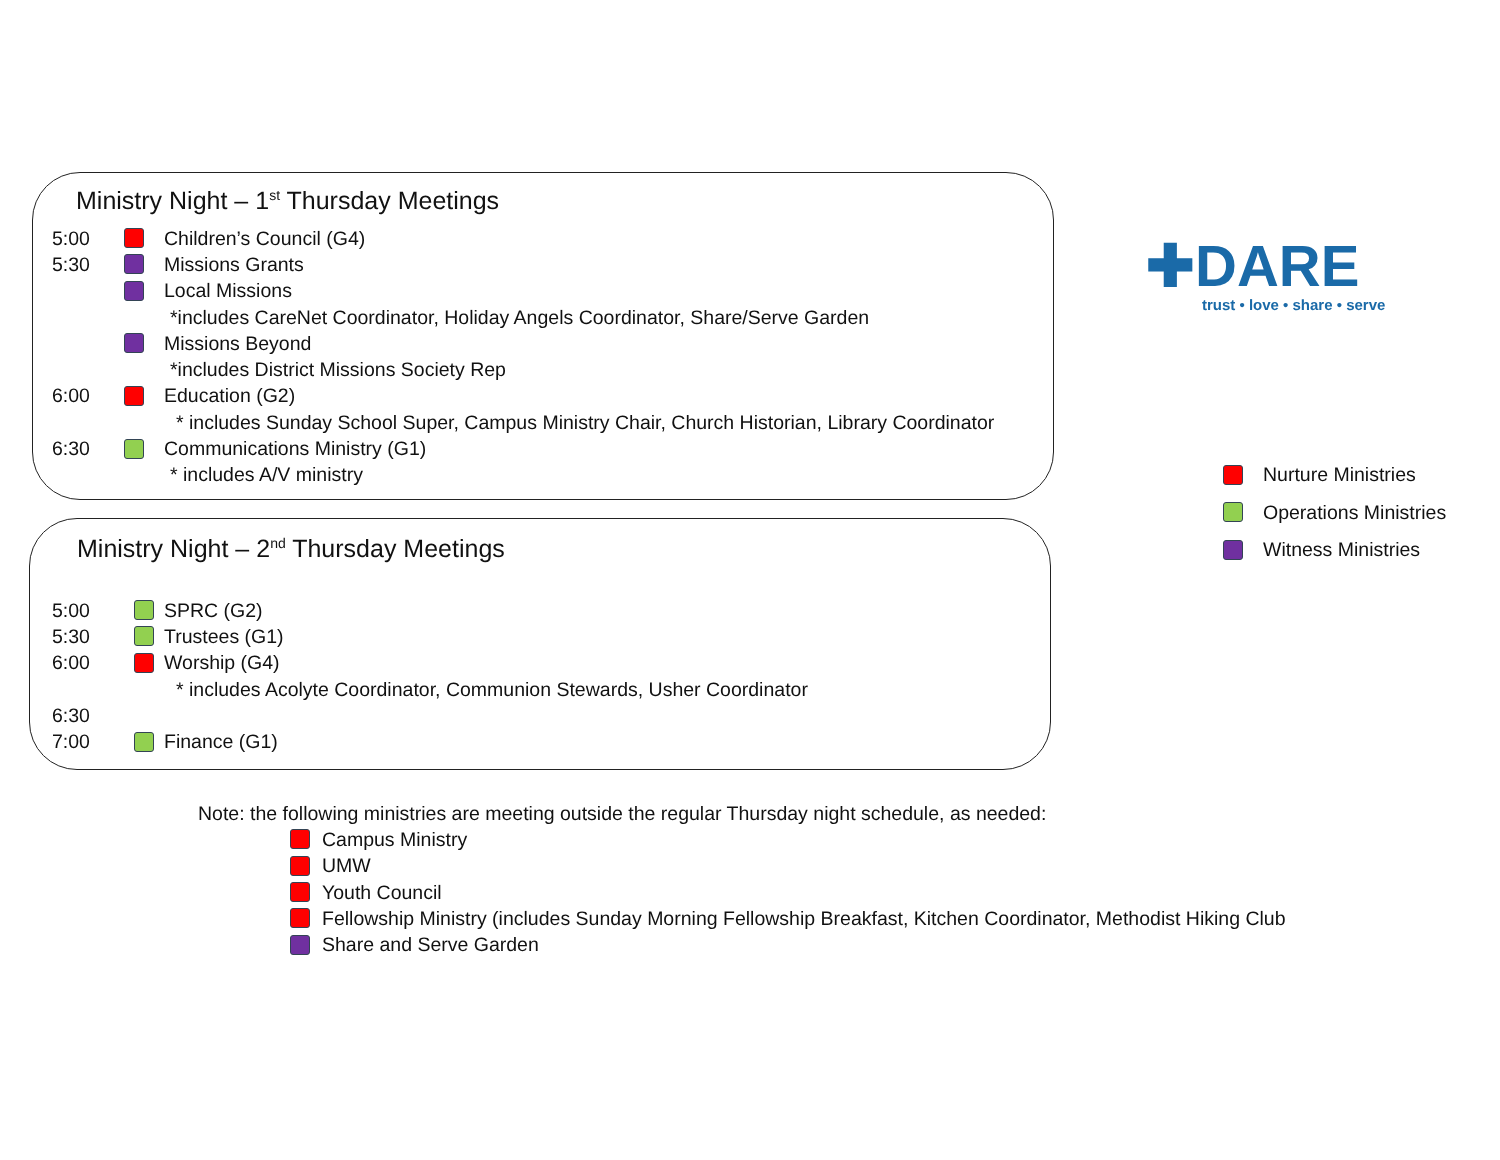Ministry Night – 1<sup>st</sup> Thursday Meetings
5:00 Children’s Council (G4)
5:30 Missions Grants
Local Missions
*includes CareNet Coordinator, Holiday Angels Coordinator, Share/Serve Garden
Missions Beyond
*includes District Missions Society Rep
6:00 Education (G2)
* includes Sunday School Super, Campus Ministry Chair, Church Historian, Library Coordinator
6:30 Communications Ministry (G1)
* includes A/V ministry
Ministry Night – 2<sup>nd</sup> Thursday Meetings
5:00 SPRC (G2)
5:30 Trustees (G1)
6:00 Worship (G4)
* includes Acolyte Coordinator, Communion Stewards, Usher Coordinator
6:30
7:00 Finance (G1)
✚DARE
trust • love • share • serve
Nurture Ministries
Operations Ministries
Witness Ministries
Note: the following ministries are meeting outside the regular Thursday night schedule, as needed:
Campus Ministry
UMW
Youth Council
Fellowship Ministry (includes Sunday Morning Fellowship Breakfast, Kitchen Coordinator, Methodist Hiking Club
Share and Serve Garden